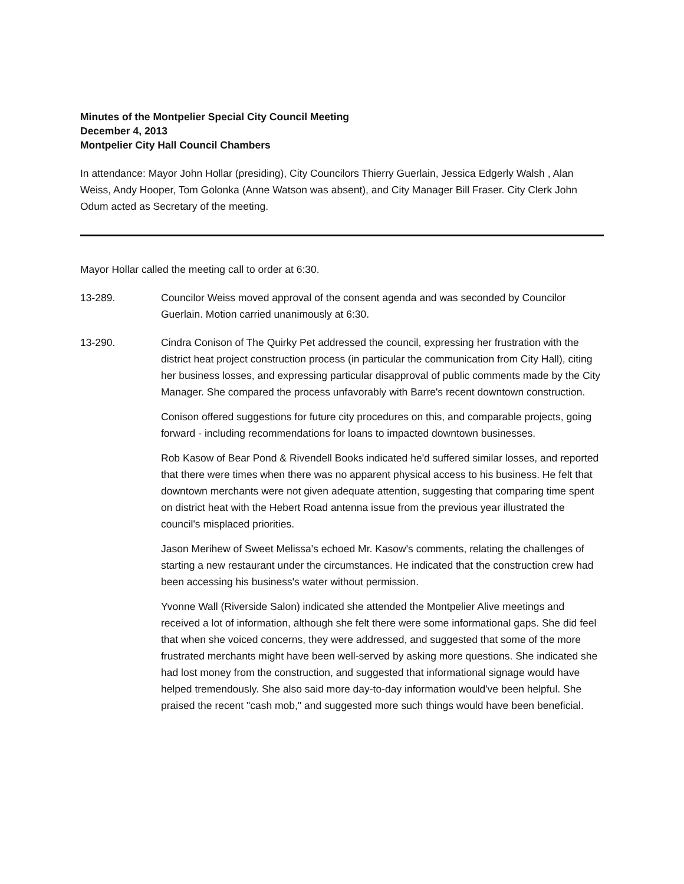Minutes of the Montpelier Special City Council Meeting
December 4, 2013
Montpelier City Hall Council Chambers
In attendance: Mayor John Hollar (presiding), City Councilors Thierry Guerlain, Jessica Edgerly Walsh , Alan Weiss, Andy Hooper, Tom Golonka (Anne Watson was absent), and City Manager Bill Fraser. City Clerk John Odum acted as Secretary of the meeting.
Mayor Hollar called the meeting call to order at 6:30.
13-289. Councilor Weiss moved approval of the consent agenda and was seconded by Councilor Guerlain. Motion carried unanimously at 6:30.
13-290. Cindra Conison of The Quirky Pet addressed the council, expressing her frustration with the district heat project construction process (in particular the communication from City Hall), citing her business losses, and expressing particular disapproval of public comments made by the City Manager. She compared the process unfavorably with Barre's recent downtown construction.
Conison offered suggestions for future city procedures on this, and comparable projects, going forward - including recommendations for loans to impacted downtown businesses.
Rob Kasow of Bear Pond & Rivendell Books indicated he'd suffered similar losses, and reported that there were times when there was no apparent physical access to his business. He felt that downtown merchants were not given adequate attention, suggesting that comparing time spent on district heat with the Hebert Road antenna issue from the previous year illustrated the council's misplaced priorities.
Jason Merihew of Sweet Melissa's echoed Mr. Kasow's comments, relating the challenges of starting a new restaurant under the circumstances. He indicated that the construction crew had been accessing his business's water without permission.
Yvonne Wall (Riverside Salon) indicated she attended the Montpelier Alive meetings and received a lot of information, although she felt there were some informational gaps. She did feel that when she voiced concerns, they were addressed, and suggested that some of the more frustrated merchants might have been well-served by asking more questions. She indicated she had lost money from the construction, and suggested that informational signage would have helped tremendously. She also said more day-to-day information would've been helpful. She praised the recent "cash mob," and suggested more such things would have been beneficial.